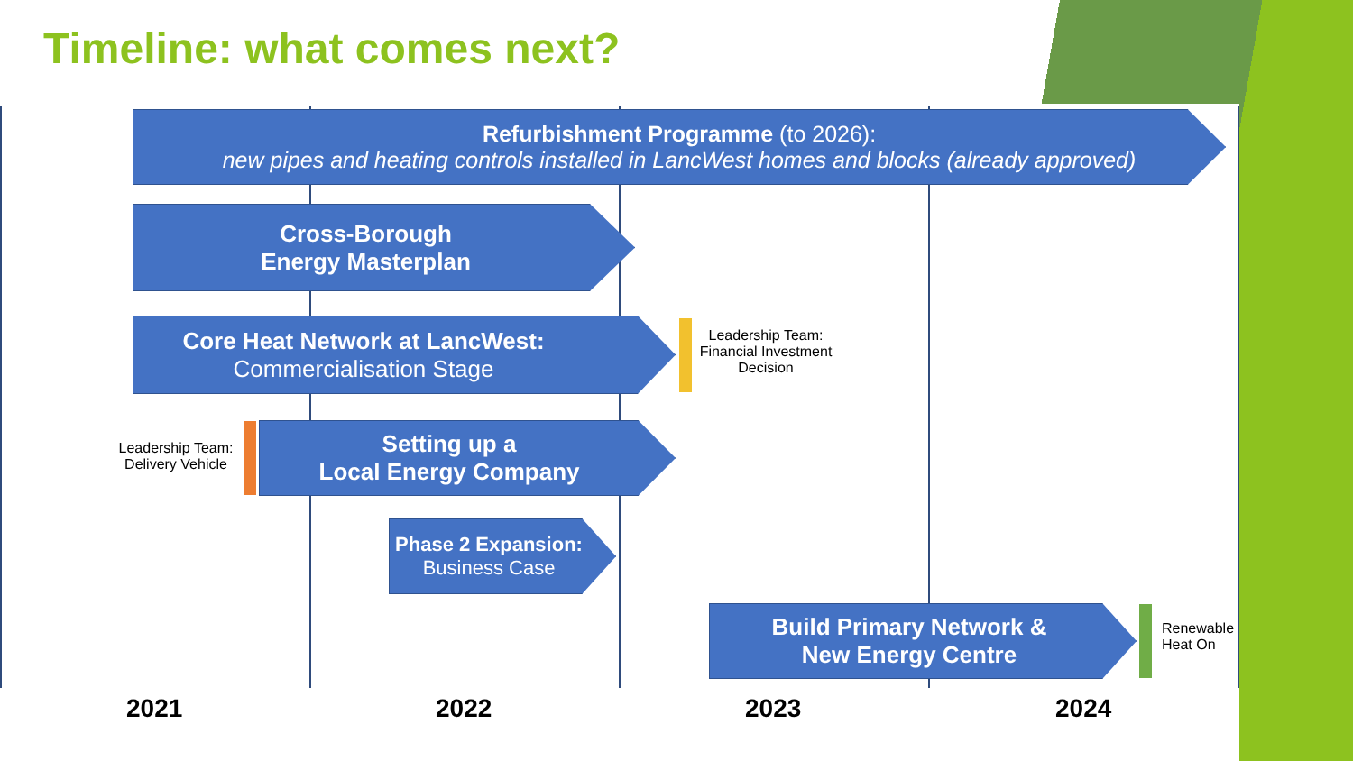Timeline: what comes next?
Refurbishment Programme (to 2026):
new pipes and heating controls installed in LancWest homes and blocks (already approved)
Cross-Borough
Energy Masterplan
Core Heat Network at LancWest:
Commercialisation Stage
Leadership Team:
Financial Investment
Decision
Leadership Team:
Delivery Vehicle
Setting up a
Local Energy Company
Phase 2 Expansion:
Business Case
Build Primary Network &
New Energy Centre
Renewable
Heat On
2021 2022 2023 2024